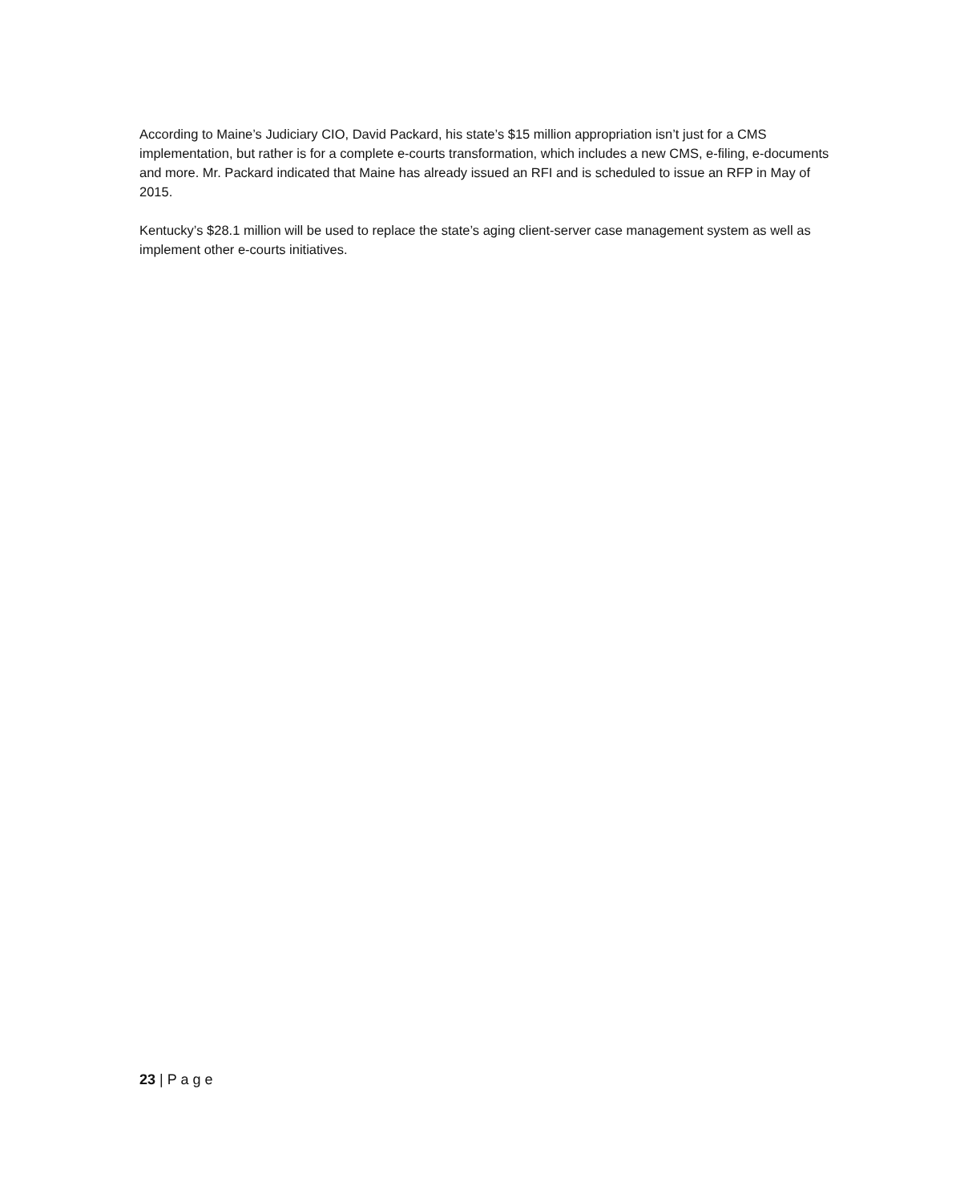According to Maine’s Judiciary CIO, David Packard, his state’s $15 million appropriation isn’t just for a CMS implementation, but rather is for a complete e-courts transformation, which includes a new CMS, e-filing, e-documents and more. Mr. Packard indicated that Maine has already issued an RFI and is scheduled to issue an RFP in May of 2015.
Kentucky’s $28.1 million will be used to replace the state’s aging client-server case management system as well as implement other e-courts initiatives.
23 | P a g e